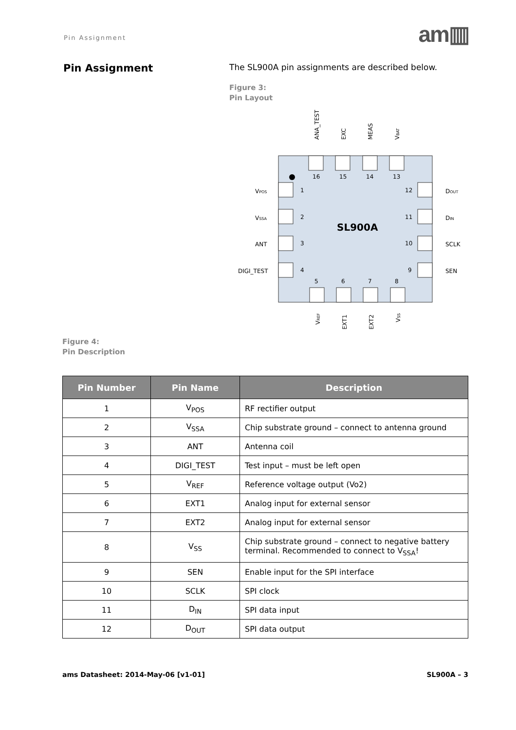Pin Assignment
am▥
Pin Assignment
The SL900A pin assignments are described below.
Figure 3:
Pin Layout
16
15
14
13
1
2
3
4
12
11
10
9
5
6
7
8
SL900A
VPOS
VSSA
ANT
DIGI_TEST
DOUT
DIN
SCLK
SEN
ANA_TEST
EXC
MEAS
VBAT
VREF
EXT1
EXT2
VSS
Figure 4:
Pin Description
| Pin Number | Pin Name | Description |
| --- | --- | --- |
| 1 | V<sub>POS</sub> | RF rectifier output |
| 2 | V<sub>SSA</sub> | Chip substrate ground – connect to antenna ground |
| 3 | ANT | Antenna coil |
| 4 | DIGI_TEST | Test input – must be left open |
| 5 | V<sub>REF</sub> | Reference voltage output (Vo2) |
| 6 | EXT1 | Analog input for external sensor |
| 7 | EXT2 | Analog input for external sensor |
| 8 | V<sub>SS</sub> | Chip substrate ground – connect to negative battery terminal. Recommended to connect to V<sub>SSA</sub>! |
| 9 | SEN | Enable input for the SPI interface |
| 10 | SCLK | SPI clock |
| 11 | D<sub>IN</sub> | SPI data input |
| 12 | D<sub>OUT</sub> | SPI data output |
ams Datasheet: 2014-May-06 [v1-01] SL900A – 3